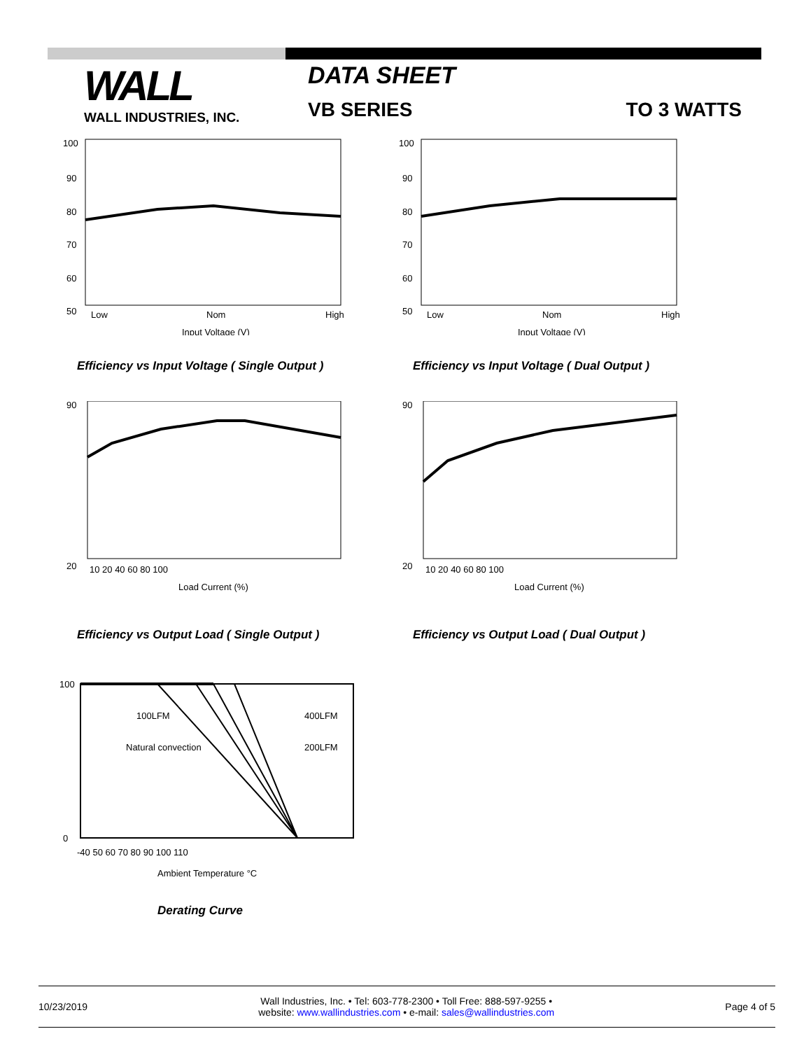WALL
WALL INDUSTRIES, INC.
DATA SHEET
VB SERIES TO 3 WATTS
100
90
80
70
60
50
Low
Nom
High
Input Voltage (V)
Efficiency vs Input Voltage ( Single Output )
100
90
80
70
60
50
Low
Nom
High
Input Voltage (V)
Efficiency vs Input Voltage ( Dual Output )
90
20
10 20 40 60 80 100
Load Current (%)
Efficiency vs Output Load ( Single Output )
90
20
10 20 40 60 80 100
Load Current (%)
Efficiency vs Output Load ( Dual Output )
100
0
100LFM
400LFM
Natural convection
200LFM
-40 50 60 70 80 90 100 110
Ambient Temperature °C
Derating Curve
10/23/2019
Wall Industries, Inc. • Tel: 603-778-2300 • Toll Free: 888-597-9255 •
website: www.wallindustries.com • e-mail: sales@wallindustries.com
Page 4 of 5